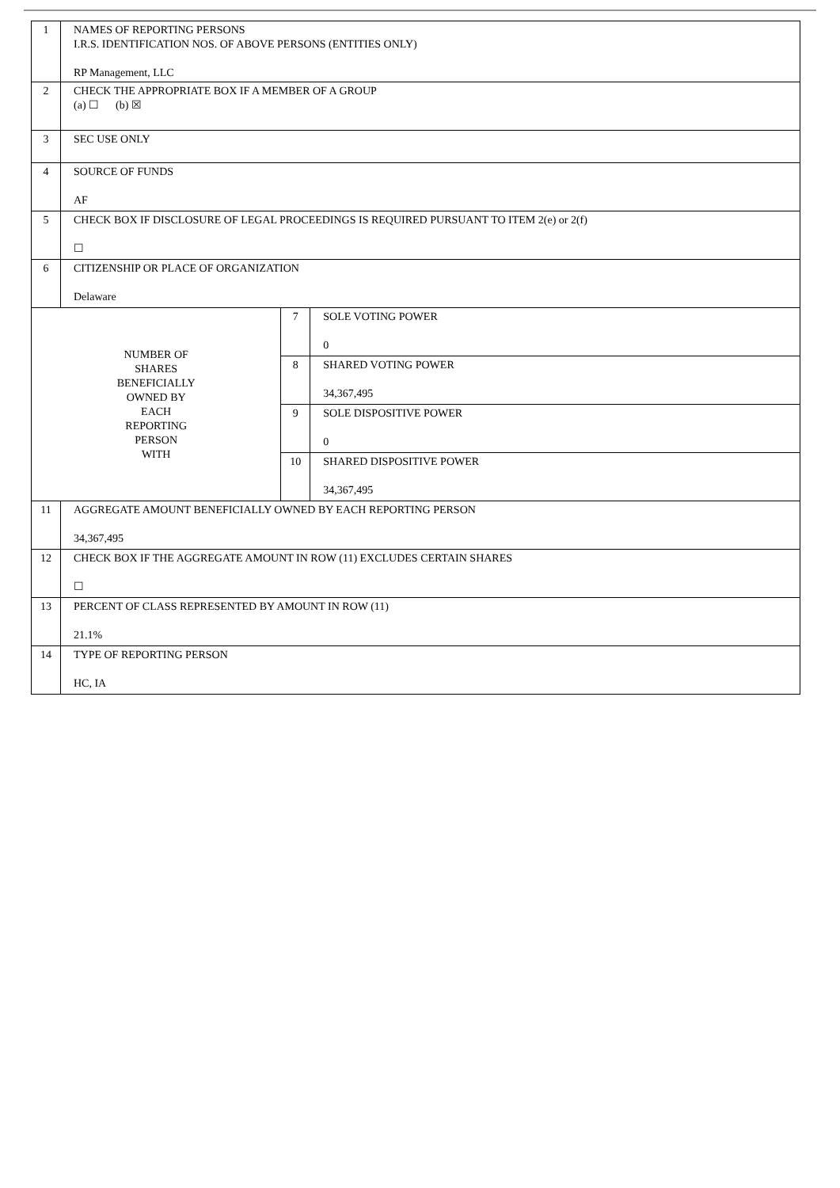| 1 | NAMES OF REPORTING PERSONS I.R.S. IDENTIFICATION NOS. OF ABOVE PERSONS (ENTITIES ONLY) RP Management, LLC | | |
| 2 | CHECK THE APPROPRIATE BOX IF A MEMBER OF A GROUP (a) ☐ (b) ☒ | | |
| 3 | SEC USE ONLY | | |
| 4 | SOURCE OF FUNDS AF | | |
| 5 | CHECK BOX IF DISCLOSURE OF LEGAL PROCEEDINGS IS REQUIRED PURSUANT TO ITEM 2(e) or 2(f) ☐ | | |
| 6 | CITIZENSHIP OR PLACE OF ORGANIZATION Delaware | | |
| NUMBER OF SHARES BENEFICIALLY OWNED BY EACH REPORTING PERSON WITH | | 7 | SOLE VOTING POWER 0 |
| | | 8 | SHARED VOTING POWER 34,367,495 |
| | | 9 | SOLE DISPOSITIVE POWER 0 |
| | | 10 | SHARED DISPOSITIVE POWER 34,367,495 |
| 11 | AGGREGATE AMOUNT BENEFICIALLY OWNED BY EACH REPORTING PERSON 34,367,495 | | |
| 12 | CHECK BOX IF THE AGGREGATE AMOUNT IN ROW (11) EXCLUDES CERTAIN SHARES ☐ | | |
| 13 | PERCENT OF CLASS REPRESENTED BY AMOUNT IN ROW (11) 21.1% | | |
| 14 | TYPE OF REPORTING PERSON HC, IA | | |